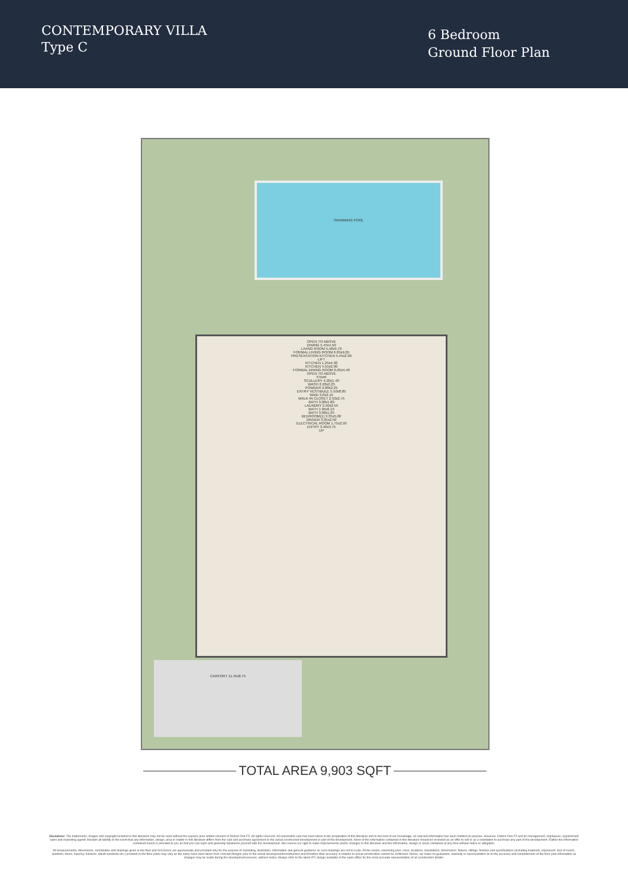CONTEMPORARY VILLA
Type C
6 Bedroom
Ground Floor Plan
SWIMMING POOL
OPEN TO ABOVE
DINING 5.45x4.50
LIVING ROOM 5.50x9.70
FORMAL LIVING ROOM 6.05x9.05
PRESENTATION KITCHEN 5.45x2.90
LIFT
KITCHEN 1.25x4.30
KITCHEN 4.55x2.90
FORMAL DINING ROOM 6.05x4.40
OPEN TO ABOVE
STAIR
SCULLERY 4.20x1.40
WASH 2.20x2.25
POWDER 2.80x2.25
ENTRY VESTIBULE 5.50x8.85
MAID 3.0x2.15
WALK-IN CLOSET 2.50x2.75
BATH 3.00x1.80
LAUNDRY 2.50x2.55
BATH 1.95x6.15
BATH 3.00x1.25
BEDROOM(1) 3.35x5.00
DRIVER 3.35x2.50
ELECTRICAL ROOM 1.75x2.50
ENTRY 3.40x3.75
UP
CARPORT 11.45x8.75
TOTAL AREA 9,903 SQFT
Disclaimer: The trademarks, images and copyright included in this literature may not be used without the express prior written consent of District One FZ. All rights reserved. All reasonable care has been taken in the preparation of this literature and to the best of our knowledge, no relevant information has been omitted on purpose. However, District One FZ and its management, employees, appointment sales and marketing agents disclaim all liability in the event that any information, design, area or matter in this literature differs from the sale and purchase agreement or the actual constructed development or part of the development. None of the information contained in this literature should be reviewed as an offer to sell or as a solicitation to purchase any part of the development. Rather the information contained herein is provided to you as that you can learn and generally familiarise yourself with the development. We reserve our right to make improvements and/or changes to this literature and the information, design or areas contained at any time without notice or obligation.
All measurements, dimensions, coordinates and drawings given in the floor plan brochures are approximate and provided only for the purpose of marketing, illustration, information and general guidance as such drawings are not to scale. All the rooms, swimming pool, sizes, locations, orientations, dimensions, fixtures, fittings, finishes and specifications (including materials, placement, size of rooms, windows, doors, balcony, furniture, inbuilt wardrobe etc.) provided in the floor plans may vary as the same have been taken from concept designs prior to the actual development/construction and therefore their accuracy in relation to actual construction cannot be confirmed. Hence, we make no guarantee, warranty or representation as to the accuracy and completeness of the floor plan information as changes may be made during the development process, without notice. Always refer to the latest IFC design available in the sales office for the most accurate representation of all construction details.